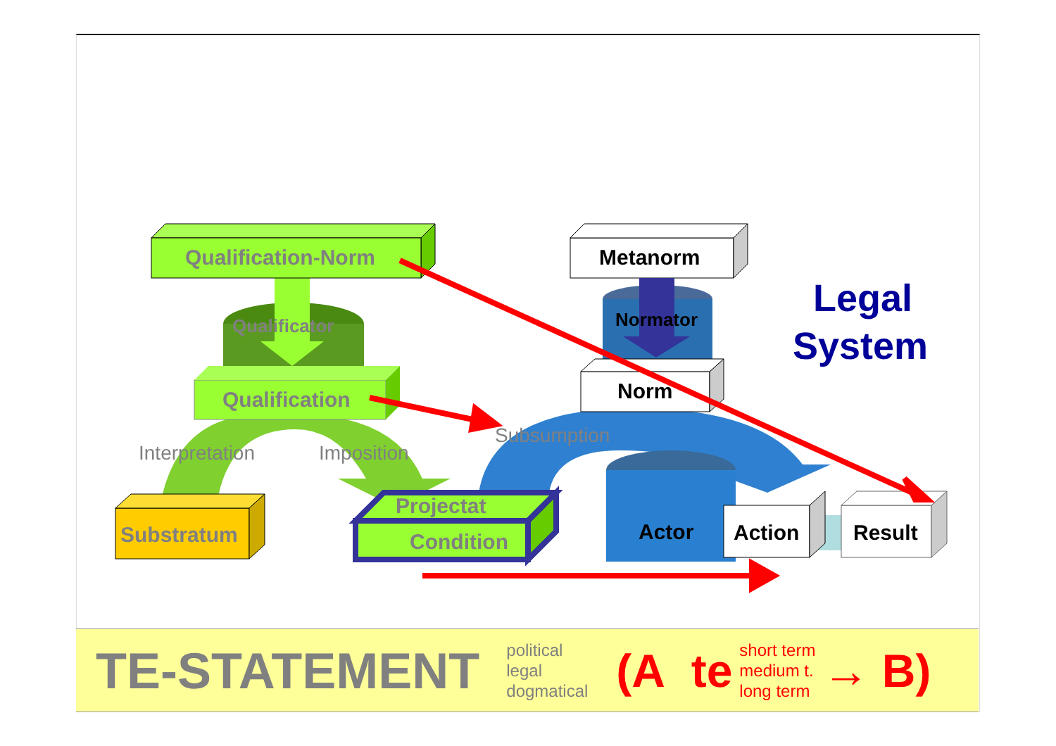Qualificator
Qualification-Norm
Qualification
Interpretation
Imposition
Substratum
Projectat
Condition
Metanorm
Normator
Norm
Subsumption
Actor
Action
Result
Legal
System
TE-STATEMENT
political
legal
dogmatical
(A te
short term
medium t.
long term
→ B)